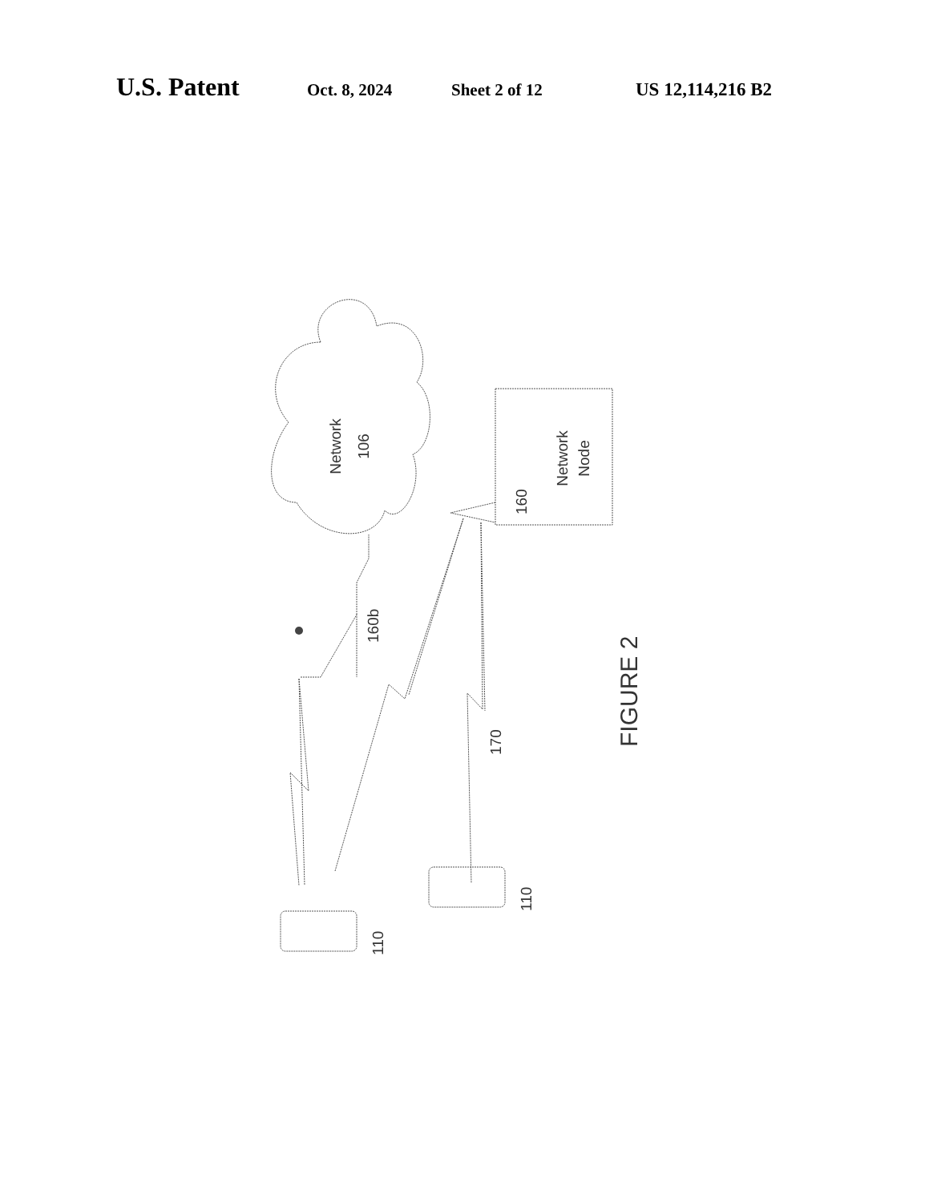U.S. Patent Oct. 8, 2024 Sheet 2 of 12 US 12,114,216 B2
Network
106
Network
Node
160
160b
170
FIGURE 2
110
110